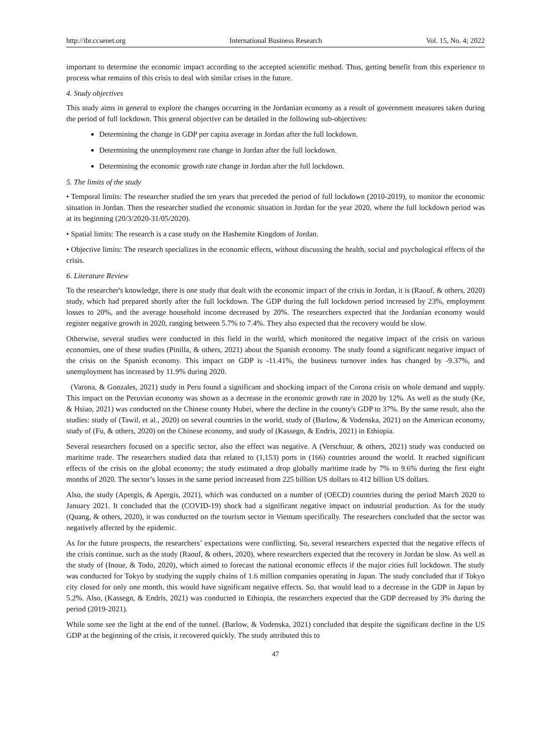http://ibr.ccsenet.org International Business Research Vol. 15, No. 4; 2022
important to determine the economic impact according to the accepted scientific method. Thus, getting benefit from this experience to process what remains of this crisis to deal with similar crises in the future.
4. Study objectives
This study aims in general to explore the changes occurring in the Jordanian economy as a result of government measures taken during the period of full lockdown. This general objective can be detailed in the following sub-objectives:
Determining the change in GDP per capita average in Jordan after the full lockdown.
Determining the unemployment rate change in Jordan after the full lockdown.
Determining the economic growth rate change in Jordan after the full lockdown.
5. The limits of the study
• Temporal limits: The researcher studied the ten years that preceded the period of full lockdown (2010-2019), to monitor the economic situation in Jordan. Then the researcher studied the economic situation in Jordan for the year 2020, where the full lockdown period was at its beginning (20/3/2020-31/05/2020).
• Spatial limits: The research is a case study on the Hashemite Kingdom of Jordan.
• Objective limits: The research specializes in the economic effects, without discussing the health, social and psychological effects of the crisis.
6. Literature Review
To the researcher's knowledge, there is one study that dealt with the economic impact of the crisis in Jordan, it is (Raouf, & others, 2020) study, which had prepared shortly after the full lockdown. The GDP during the full lockdown period increased by 23%, employment losses to 20%, and the average household income decreased by 20%. The researchers expected that the Jordanian economy would register negative growth in 2020, ranging between 5.7% to 7.4%. They also expected that the recovery would be slow.
Otherwise, several studies were conducted in this field in the world, which monitored the negative impact of the crisis on various economies, one of these studies (Pinilla, & others, 2021) about the Spanish economy. The study found a significant negative impact of the crisis on the Spanish economy. This impact on GDP is -11.41%, the business turnover index has changed by -9.37%, and unemployment has increased by 11.9% during 2020.
(Varona, & Gonzales, 2021) study in Peru found a significant and shocking impact of the Corona crisis on whole demand and supply. This impact on the Peruvian economy was shown as a decrease in the economic growth rate in 2020 by 12%. As well as the study (Ke, & Hsiao, 2021) was conducted on the Chinese county Hubei, where the decline in the county's GDP to 37%. By the same result, also the studies: study of (Tawil, et al., 2020) on several countries in the world, study of (Barlow, & Vodenska, 2021) on the American economy, study of (Fu, & others, 2020) on the Chinese economy, and study of (Kassegn, & Endris, 2021) in Ethiopia.
Several researchers focused on a specific sector, also the effect was negative. A (Verschuur, & others, 2021) study was conducted on maritime trade. The researchers studied data that related to (1,153) ports in (166) countries around the world. It reached significant effects of the crisis on the global economy; the study estimated a drop globally maritime trade by 7% to 9.6% during the first eight months of 2020. The sector’s losses in the same period increased from 225 billion US dollars to 412 billion US dollars.
Also, the study (Apergis, & Apergis, 2021), which was conducted on a number of (OECD) countries during the period March 2020 to January 2021. It concluded that the (COVID-19) shock had a significant negative impact on industrial production. As for the study (Quang, & others, 2020), it was conducted on the tourism sector in Vietnam specifically. The researchers concluded that the sector was negatively affected by the epidemic.
As for the future prospects, the researchers’ expectations were conflicting. So, several researchers expected that the negative effects of the crisis continue, such as the study (Raouf, & others, 2020), where researchers expected that the recovery in Jordan be slow. As well as the study of (Inoue, & Todo, 2020), which aimed to forecast the national economic effects if the major cities full lockdown. The study was conducted for Tokyo by studying the supply chains of 1.6 million companies operating in Japan. The study concluded that if Tokyo city closed for only one month, this would have significant negative effects. So, that would lead to a decrease in the GDP in Japan by 5.2%. Also, (Kassegn, & Endris, 2021) was conducted in Ethiopia, the researchers expected that the GDP decreased by 3% during the period (2019-2021).
While some see the light at the end of the tunnel. (Barlow, & Vodenska, 2021) concluded that despite the significant decline in the US GDP at the beginning of the crisis, it recovered quickly. The study attributed this to
47